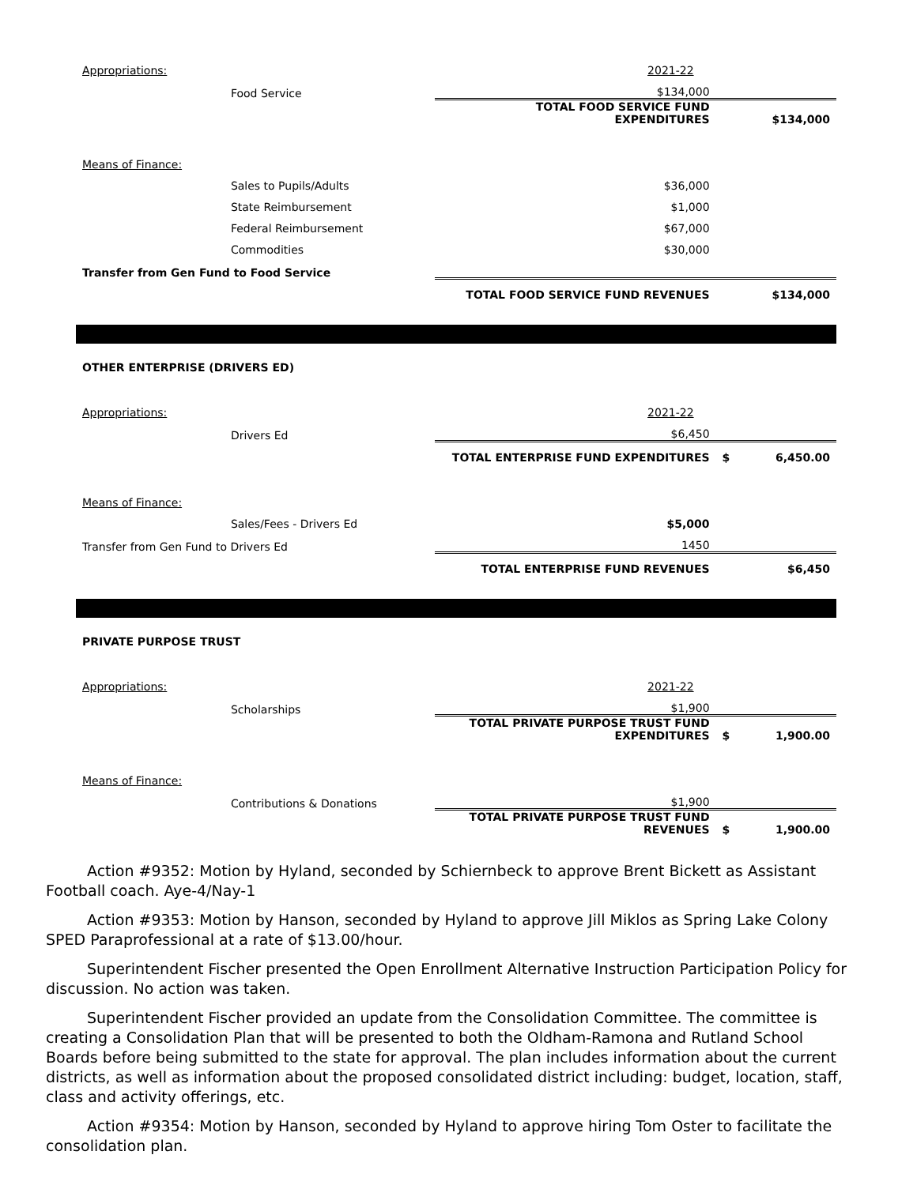| Appropriations: | | 2021-22 | | |
| | Food Service | $134,000 | | |
| | | TOTAL FOOD SERVICE FUND EXPENDITURES | | $134,000 |
| Means of Finance: | | | | |
| | Sales to Pupils/Adults | $36,000 | | |
| | State Reimbursement | $1,000 | | |
| | Federal Reimbursement | $67,000 | | |
| | Commodities | $30,000 | | |
| Transfer from Gen Fund to Food Service | | | | |
| | | TOTAL FOOD SERVICE FUND REVENUES | | $134,000 |
| OTHER ENTERPRISE (DRIVERS ED) | | | | |
| Appropriations: | | 2021-22 | | |
| | Drivers Ed | $6,450 | | |
| | | TOTAL ENTERPRISE FUND EXPENDITURES | $ | 6,450.00 |
| Means of Finance: | | | | |
| | Sales/Fees - Drivers Ed | $5,000 | | |
| Transfer from Gen Fund to Drivers Ed | | 1450 | | |
| | | TOTAL ENTERPRISE FUND REVENUES | | $6,450 |
| PRIVATE PURPOSE TRUST | | | | |
| Appropriations: | | 2021-22 | | |
| | Scholarships | $1,900 | | |
| | | TOTAL PRIVATE PURPOSE TRUST FUND EXPENDITURES | $ | 1,900.00 |
| Means of Finance: | | | | |
| | Contributions & Donations | $1,900 | | |
| | | TOTAL PRIVATE PURPOSE TRUST FUND REVENUES | $ | 1,900.00 |
Action #9352: Motion by Hyland, seconded by Schiernbeck to approve Brent Bickett as Assistant Football coach. Aye-4/Nay-1
Action #9353: Motion by Hanson, seconded by Hyland to approve Jill Miklos as Spring Lake Colony SPED Paraprofessional at a rate of $13.00/hour.
Superintendent Fischer presented the Open Enrollment Alternative Instruction Participation Policy for discussion. No action was taken.
Superintendent Fischer provided an update from the Consolidation Committee. The committee is creating a Consolidation Plan that will be presented to both the Oldham-Ramona and Rutland School Boards before being submitted to the state for approval. The plan includes information about the current districts, as well as information about the proposed consolidated district including: budget, location, staff, class and activity offerings, etc.
Action #9354: Motion by Hanson, seconded by Hyland to approve hiring Tom Oster to facilitate the consolidation plan.